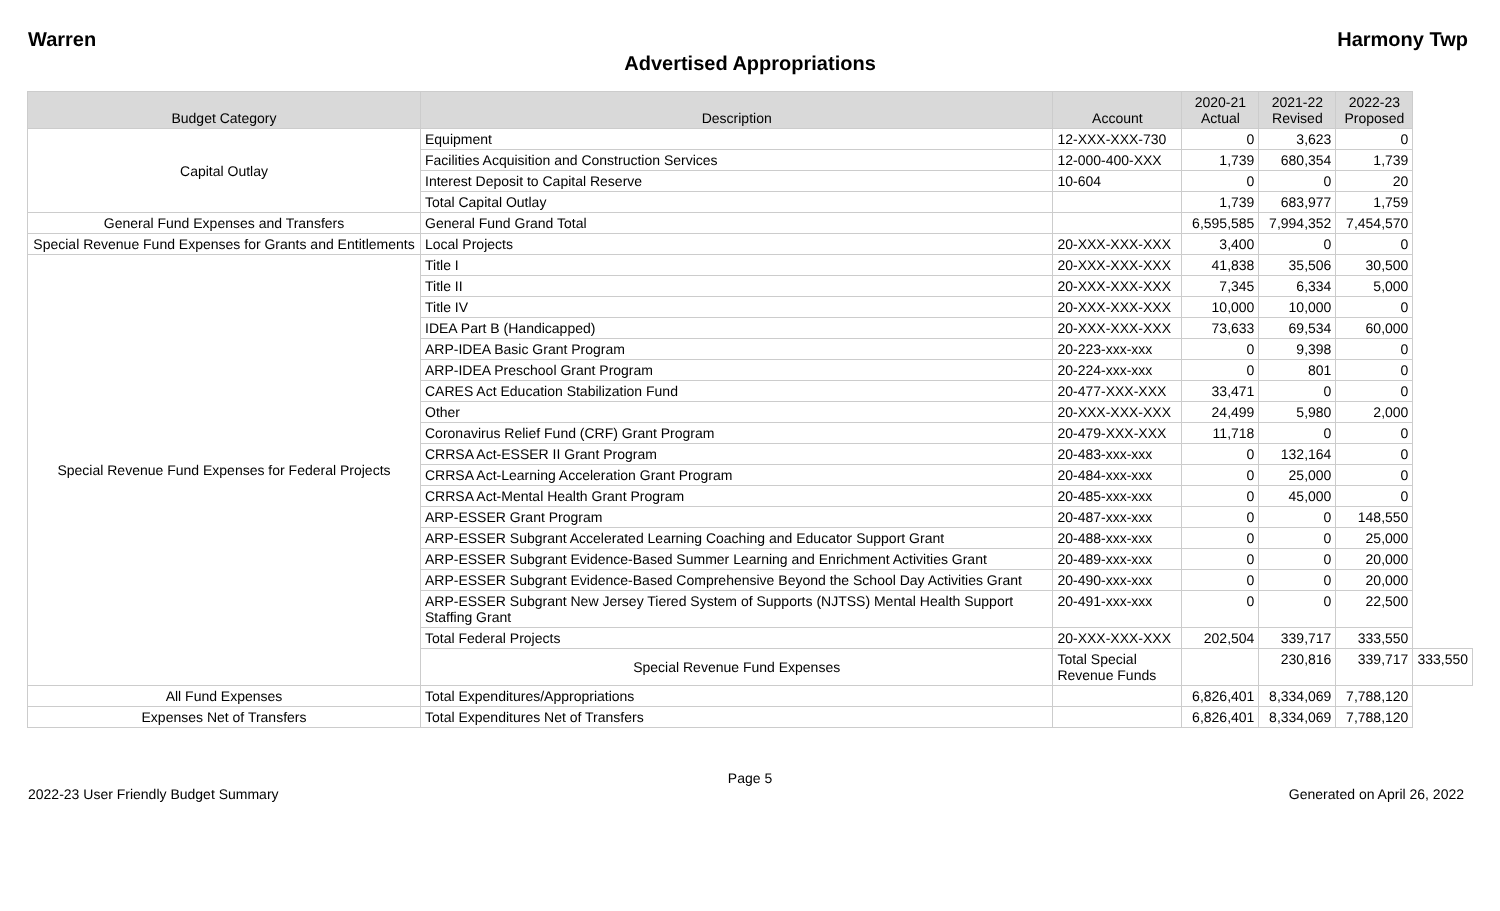Warren Harmony Twp
Advertised Appropriations
| Budget Category | Description | Account | 2020-21 Actual | 2021-22 Revised | 2022-23 Proposed | |
| --- | --- | --- | --- | --- | --- | --- |
| Capital Outlay | Equipment | 12-XXX-XXX-730 | 0 | 3,623 | 0 | |
| | Facilities Acquisition and Construction Services | 12-000-400-XXX | 1,739 | 680,354 | 1,739 | |
| | Interest Deposit to Capital Reserve | 10-604 | 0 | 0 | 20 | |
| | Total Capital Outlay | | 1,739 | 683,977 | 1,759 | |
| General Fund Expenses and Transfers | General Fund Grand Total | | 6,595,585 | 7,994,352 | 7,454,570 | |
| Special Revenue Fund Expenses for Grants and Entitlements | Local Projects | 20-XXX-XXX-XXX | 3,400 | 0 | 0 | |
| Special Revenue Fund Expenses for Federal Projects | Title I | 20-XXX-XXX-XXX | 41,838 | 35,506 | 30,500 | |
| | Title II | 20-XXX-XXX-XXX | 7,345 | 6,334 | 5,000 | |
| | Title IV | 20-XXX-XXX-XXX | 10,000 | 10,000 | 0 | |
| | IDEA Part B (Handicapped) | 20-XXX-XXX-XXX | 73,633 | 69,534 | 60,000 | |
| | ARP-IDEA Basic Grant Program | 20-223-xxx-xxx | 0 | 9,398 | 0 | |
| | ARP-IDEA Preschool Grant Program | 20-224-xxx-xxx | 0 | 801 | 0 | |
| | CARES Act Education Stabilization Fund | 20-477-XXX-XXX | 33,471 | 0 | 0 | |
| | Other | 20-XXX-XXX-XXX | 24,499 | 5,980 | 2,000 | |
| | Coronavirus Relief Fund (CRF) Grant Program | 20-479-XXX-XXX | 11,718 | 0 | 0 | |
| | CRRSA Act-ESSER II Grant Program | 20-483-xxx-xxx | 0 | 132,164 | 0 | |
| | CRRSA Act-Learning Acceleration Grant Program | 20-484-xxx-xxx | 0 | 25,000 | 0 | |
| | CRRSA Act-Mental Health Grant Program | 20-485-xxx-xxx | 0 | 45,000 | 0 | |
| | ARP-ESSER Grant Program | 20-487-xxx-xxx | 0 | 0 | 148,550 | |
| | ARP-ESSER Subgrant Accelerated Learning Coaching and Educator Support Grant | 20-488-xxx-xxx | 0 | 0 | 25,000 | |
| | ARP-ESSER Subgrant Evidence-Based Summer Learning and Enrichment Activities Grant | 20-489-xxx-xxx | 0 | 0 | 20,000 | |
| | ARP-ESSER Subgrant Evidence-Based Comprehensive Beyond the School Day Activities Grant | 20-490-xxx-xxx | 0 | 0 | 20,000 | |
| | ARP-ESSER Subgrant New Jersey Tiered System of Supports (NJTSS) Mental Health Support Staffing Grant | 20-491-xxx-xxx | 0 | 0 | 22,500 | |
| | Total Federal Projects | 20-XXX-XXX-XXX | 202,504 | 339,717 | 333,550 | |
| | Special Revenue Fund Expenses | Total Special Revenue Funds | | 230,816 | 339,717 | 333,550 |
| All Fund Expenses | Total Expenditures/Appropriations | | 6,826,401 | 8,334,069 | 7,788,120 | |
| Expenses Net of Transfers | Total Expenditures Net of Transfers | | 6,826,401 | 8,334,069 | 7,788,120 | |
Page 5
2022-23 User Friendly Budget Summary Generated on April 26, 2022